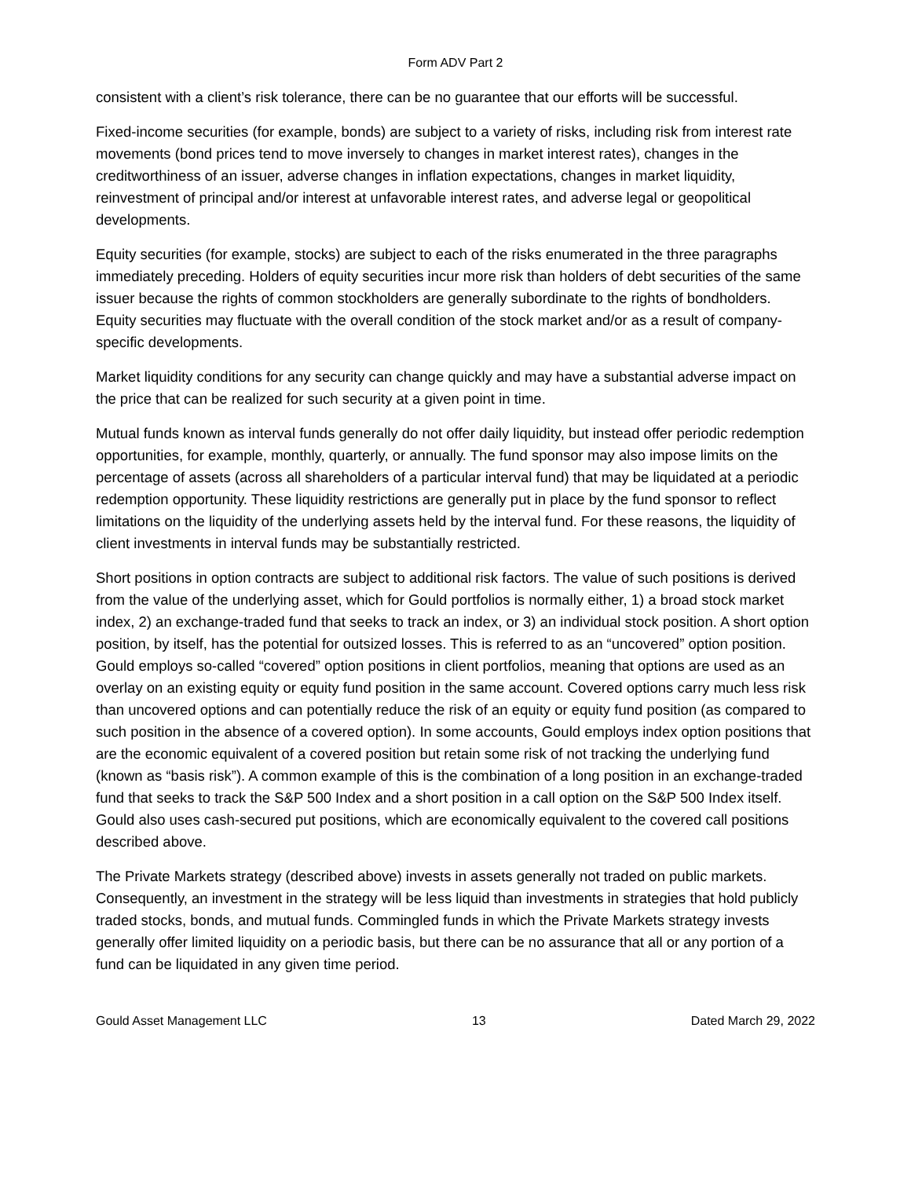Form ADV Part 2
consistent with a client’s risk tolerance, there can be no guarantee that our efforts will be successful.
Fixed-income securities (for example, bonds) are subject to a variety of risks, including risk from interest rate movements (bond prices tend to move inversely to changes in market interest rates), changes in the creditworthiness of an issuer, adverse changes in inflation expectations, changes in market liquidity, reinvestment of principal and/or interest at unfavorable interest rates, and adverse legal or geopolitical developments.
Equity securities (for example, stocks) are subject to each of the risks enumerated in the three paragraphs immediately preceding. Holders of equity securities incur more risk than holders of debt securities of the same issuer because the rights of common stockholders are generally subordinate to the rights of bondholders. Equity securities may fluctuate with the overall condition of the stock market and/or as a result of company-specific developments.
Market liquidity conditions for any security can change quickly and may have a substantial adverse impact on the price that can be realized for such security at a given point in time.
Mutual funds known as interval funds generally do not offer daily liquidity, but instead offer periodic redemption opportunities, for example, monthly, quarterly, or annually. The fund sponsor may also impose limits on the percentage of assets (across all shareholders of a particular interval fund) that may be liquidated at a periodic redemption opportunity. These liquidity restrictions are generally put in place by the fund sponsor to reflect limitations on the liquidity of the underlying assets held by the interval fund. For these reasons, the liquidity of client investments in interval funds may be substantially restricted.
Short positions in option contracts are subject to additional risk factors. The value of such positions is derived from the value of the underlying asset, which for Gould portfolios is normally either, 1) a broad stock market index, 2) an exchange-traded fund that seeks to track an index, or 3) an individual stock position. A short option position, by itself, has the potential for outsized losses. This is referred to as an “uncovered” option position. Gould employs so-called “covered” option positions in client portfolios, meaning that options are used as an overlay on an existing equity or equity fund position in the same account. Covered options carry much less risk than uncovered options and can potentially reduce the risk of an equity or equity fund position (as compared to such position in the absence of a covered option). In some accounts, Gould employs index option positions that are the economic equivalent of a covered position but retain some risk of not tracking the underlying fund (known as “basis risk”). A common example of this is the combination of a long position in an exchange-traded fund that seeks to track the S&P 500 Index and a short position in a call option on the S&P 500 Index itself. Gould also uses cash-secured put positions, which are economically equivalent to the covered call positions described above.
The Private Markets strategy (described above) invests in assets generally not traded on public markets. Consequently, an investment in the strategy will be less liquid than investments in strategies that hold publicly traded stocks, bonds, and mutual funds. Commingled funds in which the Private Markets strategy invests generally offer limited liquidity on a periodic basis, but there can be no assurance that all or any portion of a fund can be liquidated in any given time period.
Gould Asset Management LLC 13 Dated March 29, 2022